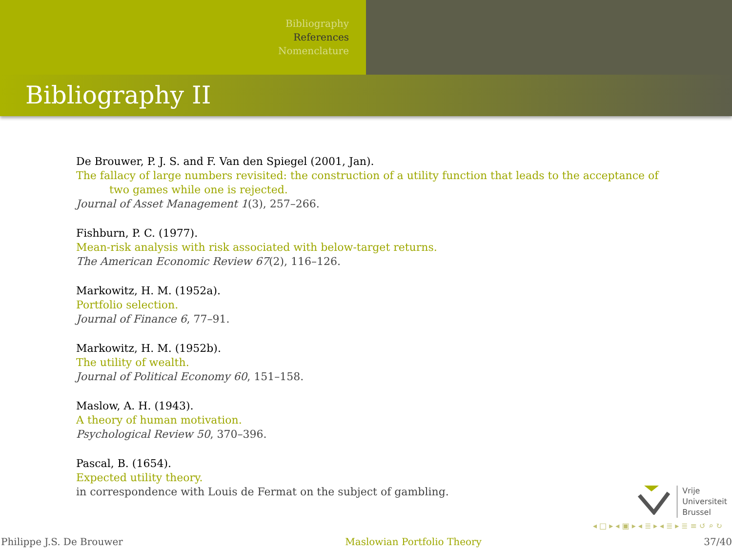Bibliography
References
Nomenclature
Bibliography II
De Brouwer, P. J. S. and F. Van den Spiegel (2001, Jan).
The fallacy of large numbers revisited: the construction of a utility function that leads to the acceptance of two games while one is rejected.
Journal of Asset Management 1(3), 257–266.
Fishburn, P. C. (1977).
Mean-risk analysis with risk associated with below-target returns.
The American Economic Review 67(2), 116–126.
Markowitz, H. M. (1952a).
Portfolio selection.
Journal of Finance 6, 77–91.
Markowitz, H. M. (1952b).
The utility of wealth.
Journal of Political Economy 60, 151–158.
Maslow, A. H. (1943).
A theory of human motivation.
Psychological Review 50, 370–396.
Pascal, B. (1654).
Expected utility theory.
in correspondence with Louis de Fermat on the subject of gambling.
Vrije
Universiteit
Brussel
◂ □ ▸ ◂ ▣ ▸ ◂ ≣ ▸ ◂ ≣ ▸ ≣ ≡ ↺ ⌕ ↻
Philippe J.S. De Brouwer Maslowian Portfolio Theory 37/40